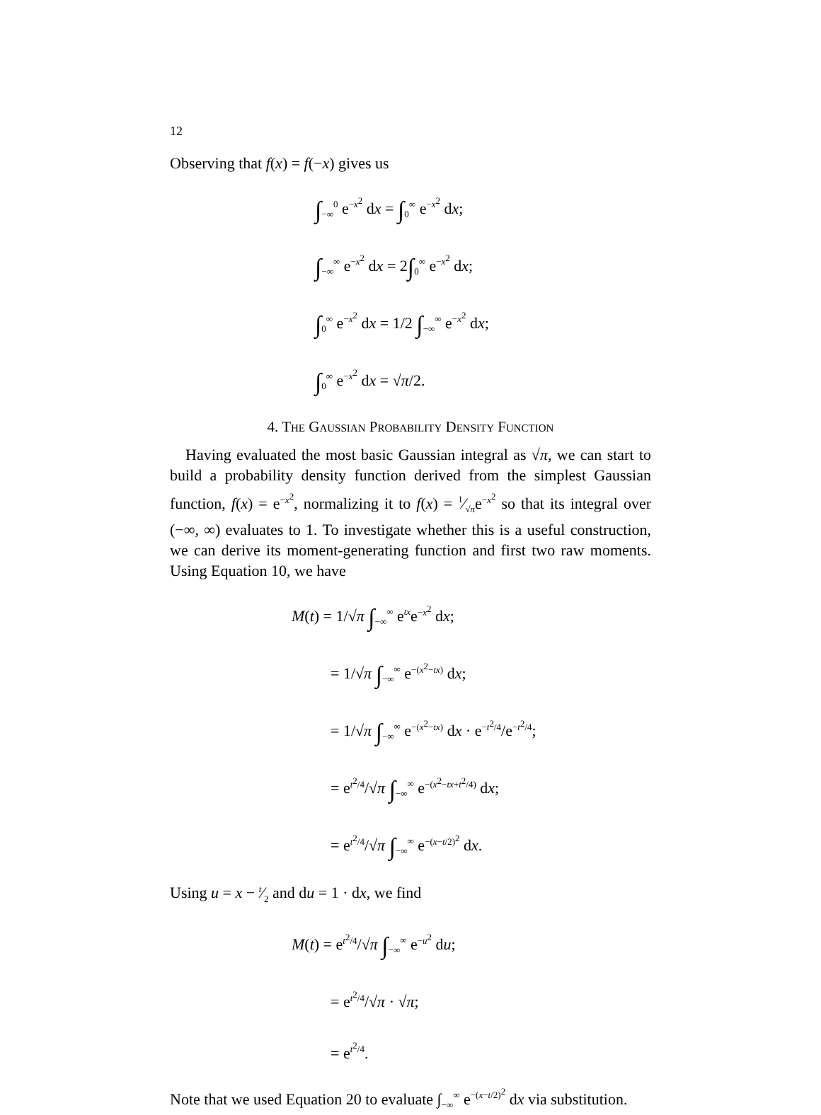12
Observing that f(x) = f(−x) gives us
∫<sub>−∞</sub><sup>0</sup> e<sup>−x<sup>2</sup></sup> dx = ∫<sub>0</sub><sup>∞</sup> e<sup>−x<sup>2</sup></sup> dx;
∫<sub>−∞</sub><sup>∞</sup> e<sup>−x<sup>2</sup></sup> dx = 2∫<sub>0</sub><sup>∞</sup> e<sup>−x<sup>2</sup></sup> dx;
∫<sub>0</sub><sup>∞</sup> e<sup>−x<sup>2</sup></sup> dx = 1/2 ∫<sub>−∞</sub><sup>∞</sup> e<sup>−x<sup>2</sup></sup> dx;
∫<sub>0</sub><sup>∞</sup> e<sup>−x<sup>2</sup></sup> dx = √π/2.
4. The Gaussian Probability Density Function
Having evaluated the most basic Gaussian integral as √π, we can start to build a probability density function derived from the simplest Gaussian function, f(x) = e<sup>−x<sup>2</sup></sup>, normalizing it to f(x) = 1⁄√πe<sup>−x<sup>2</sup></sup> so that its integral over (−∞, ∞) evaluates to 1. To investigate whether this is a useful construction, we can derive its moment-generating function and first two raw moments. Using Equation 10, we have
M(t) = 1/√π ∫<sub>−∞</sub><sup>∞</sup> e<sup>tx</sup>e<sup>−x<sup>2</sup></sup> dx;
   = 1/√π ∫<sub>−∞</sub><sup>∞</sup> e<sup>−(x<sup>2</sup>−tx)</sup> dx;
   = 1/√π ∫<sub>−∞</sub><sup>∞</sup> e<sup>−(x<sup>2</sup>−tx)</sup> dx · e<sup>−t<sup>2</sup>/4</sup>/e<sup>−t<sup>2</sup>/4</sup>;
   = e<sup>t<sup>2</sup>/4</sup>/√π ∫<sub>−∞</sub><sup>∞</sup> e<sup>−(x<sup>2</sup>−tx+t<sup>2</sup>/4)</sup> dx;
   = e<sup>t<sup>2</sup>/4</sup>/√π ∫<sub>−∞</sub><sup>∞</sup> e<sup>−(x−t/2)<sup>2</sup></sup> dx.
Using u = x − t⁄2 and du = 1 · dx, we find
M(t) = e<sup>t<sup>2</sup>/4</sup>/√π ∫<sub>−∞</sub><sup>∞</sup> e<sup>−u<sup>2</sup></sup> du;
   = e<sup>t<sup>2</sup>/4</sup>/√π · √π;
   = e<sup>t<sup>2</sup>/4</sup>.
Note that we used Equation 20 to evaluate ∫<sub>−∞</sub><sup>∞</sup> e<sup>−(x−t/2)<sup>2</sup></sup> dx via substitution.